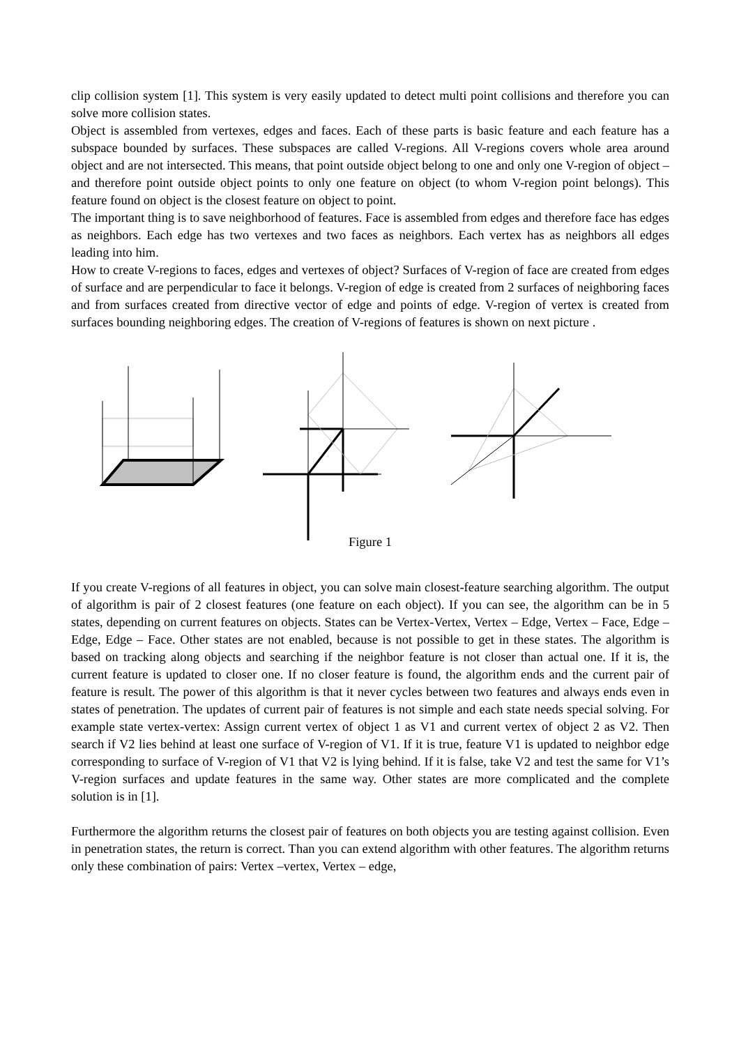clip collision system [1]. This system is very easily updated to detect multi point collisions and therefore you can solve more collision states.
Object is assembled from vertexes, edges and faces. Each of these parts is basic feature and each feature has a subspace bounded by surfaces. These subspaces are called V-regions. All V-regions covers whole area around object and are not intersected. This means, that point outside object belong to one and only one V-region of object – and therefore point outside object points to only one feature on object (to whom V-region point belongs). This feature found on object is the closest feature on object to point.
The important thing is to save neighborhood of features. Face is assembled from edges and therefore face has edges as neighbors. Each edge has two vertexes and two faces as neighbors. Each vertex has as neighbors all edges leading into him.
How to create V-regions to faces, edges and vertexes of object? Surfaces of V-region of face are created from edges of surface and are perpendicular to face it belongs. V-region of edge is created from 2 surfaces of neighboring faces and from surfaces created from directive vector of edge and points of edge. V-region of vertex is created from surfaces bounding neighboring edges. The creation of V-regions of features is shown on next picture .
Figure 1
If you create V-regions of all features in object, you can solve main closest-feature searching algorithm. The output of algorithm is pair of 2 closest features (one feature on each object). If you can see, the algorithm can be in 5 states, depending on current features on objects. States can be Vertex-Vertex, Vertex – Edge, Vertex – Face, Edge – Edge, Edge – Face. Other states are not enabled, because is not possible to get in these states. The algorithm is based on tracking along objects and searching if the neighbor feature is not closer than actual one. If it is, the current feature is updated to closer one. If no closer feature is found, the algorithm ends and the current pair of feature is result. The power of this algorithm is that it never cycles between two features and always ends even in states of penetration. The updates of current pair of features is not simple and each state needs special solving. For example state vertex-vertex: Assign current vertex of object 1 as V1 and current vertex of object 2 as V2. Then search if V2 lies behind at least one surface of V-region of V1. If it is true, feature V1 is updated to neighbor edge corresponding to surface of V-region of V1 that V2 is lying behind. If it is false, take V2 and test the same for V1’s V-region surfaces and update features in the same way. Other states are more complicated and the complete solution is in [1].
Furthermore the algorithm returns the closest pair of features on both objects you are testing against collision. Even in penetration states, the return is correct. Than you can extend algorithm with other features. The algorithm returns only these combination of pairs: Vertex –vertex, Vertex – edge,